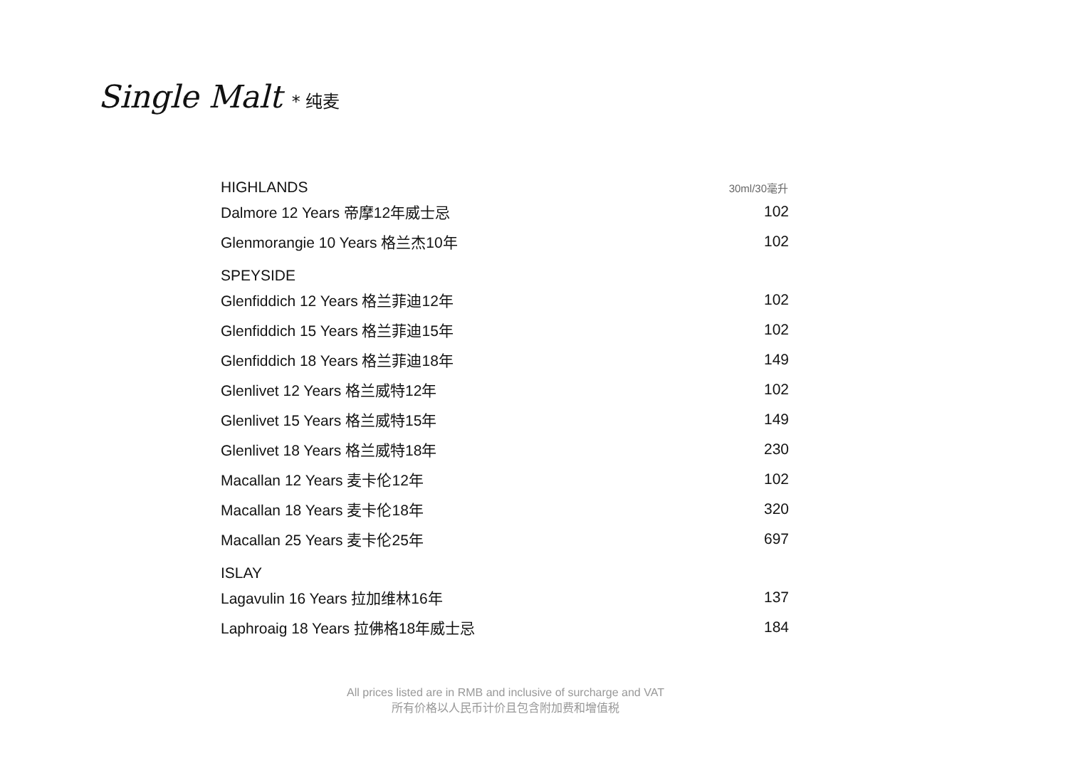Single Malt * 纯麦
| HIGHLANDS | 30ml/30毫升 |
| Dalmore 12 Years 帝摩12年威士忌 | 102 |
| Glenmorangie 10 Years 格兰杰10年 | 102 |
| SPEYSIDE | |
| Glenfiddich 12 Years 格兰菲迪12年 | 102 |
| Glenfiddich 15 Years 格兰菲迪15年 | 102 |
| Glenfiddich 18 Years 格兰菲迪18年 | 149 |
| Glenlivet 12 Years 格兰威特12年 | 102 |
| Glenlivet 15 Years 格兰威特15年 | 149 |
| Glenlivet 18 Years 格兰威特18年 | 230 |
| Macallan 12 Years 麦卡伦12年 | 102 |
| Macallan 18 Years 麦卡伦18年 | 320 |
| Macallan 25 Years 麦卡伦25年 | 697 |
| ISLAY | |
| Lagavulin 16 Years 拉加维林16年 | 137 |
| Laphroaig 18 Years 拉佛格18年威士忌 | 184 |
All prices listed are in RMB and inclusive of surcharge and VAT
所有价格以人民币计价且包含附加费和增值税